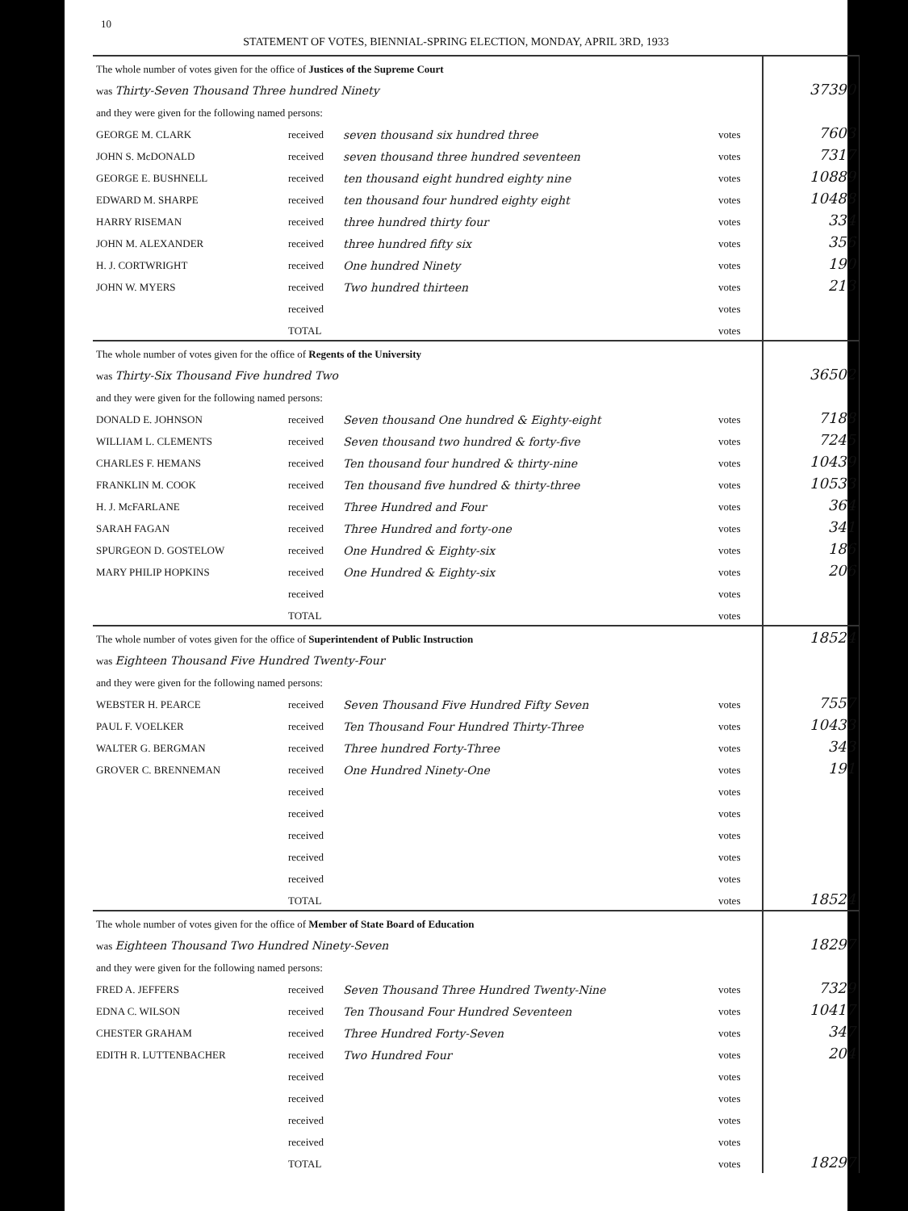10
STATEMENT OF VOTES, BIENNIAL-SPRING ELECTION, MONDAY, APRIL 3RD, 1933
| The whole number of votes given for the office of Justices of the Supreme Court | | | | |
| was Thirty-Seven Thousand Three hundred Ninety | | | | 37390 |
| and they were given for the following named persons: | | | | |
| GEORGE M. CLARK | received | seven thousand six hundred three | votes | 7603 |
| JOHN S. McDONALD | received | seven thousand three hundred seventeen | votes | 7317 |
| GEORGE E. BUSHNELL | received | ten thousand eight hundred eighty nine | votes | 10889 |
| EDWARD M. SHARPE | received | ten thousand four hundred eighty eight | votes | 10488 |
| HARRY RISEMAN | received | three hundred thirty four | votes | 334 |
| JOHN M. ALEXANDER | received | three hundred fifty six | votes | 356 |
| H. J. CORTWRIGHT | received | One hundred Ninety | votes | 190 |
| JOHN W. MYERS | received | Two hundred thirteen | votes | 213 |
| | received | | votes | |
| | TOTAL | | votes | |
| The whole number of votes given for the office of Regents of the University | | | | |
| was Thirty-Six Thousand Five hundred Two | | | | 36502 |
| and they were given for the following named persons: | | | | |
| DONALD E. JOHNSON | received | Seven thousand One hundred & Eighty-eight | votes | 7188 |
| WILLIAM L. CLEMENTS | received | Seven thousand two hundred & forty-five | votes | 7245 |
| CHARLES F. HEMANS | received | Ten thousand four hundred & thirty-nine | votes | 10439 |
| FRANKLIN M. COOK | received | Ten thousand five hundred & thirty-three | votes | 10533 |
| H. J. McFARLANE | received | Three Hundred and Four | votes | 364 |
| SARAH FAGAN | received | Three Hundred and forty-one | votes | 341 |
| SPURGEON D. GOSTELOW | received | One Hundred & Eighty-six | votes | 186 |
| MARY PHILIP HOPKINS | received | One Hundred & Eighty-six | votes | 206 |
| | received | | votes | |
| | TOTAL | | votes | |
| The whole number of votes given for the office of Superintendent of Public Instruction | | | | 18524 |
| was Eighteen Thousand Five Hundred Twenty-Four | | | | |
| and they were given for the following named persons: | | | | |
| WEBSTER H. PEARCE | received | Seven Thousand Five Hundred Fifty Seven | votes | 7557 |
| PAUL F. VOELKER | received | Ten Thousand Four Hundred Thirty-Three | votes | 10433 |
| WALTER G. BERGMAN | received | Three hundred Forty-Three | votes | 343 |
| GROVER C. BRENNEMAN | received | One Hundred Ninety-One | votes | 191 |
| | received | | votes | |
| | received | | votes | |
| | received | | votes | |
| | received | | votes | |
| | received | | votes | |
| | TOTAL | | votes | 18524 |
| The whole number of votes given for the office of Member of State Board of Education | | | | |
| was Eighteen Thousand Two Hundred Ninety-Seven | | | | 18297 |
| and they were given for the following named persons: | | | | |
| FRED A. JEFFERS | received | Seven Thousand Three Hundred Twenty-Nine | votes | 7329 |
| EDNA C. WILSON | received | Ten Thousand Four Hundred Seventeen | votes | 10417 |
| CHESTER GRAHAM | received | Three Hundred Forty-Seven | votes | 347 |
| EDITH R. LUTTENBACHER | received | Two Hundred Four | votes | 204 |
| | received | | votes | |
| | received | | votes | |
| | received | | votes | |
| | received | | votes | |
| | TOTAL | | votes | 18297 |